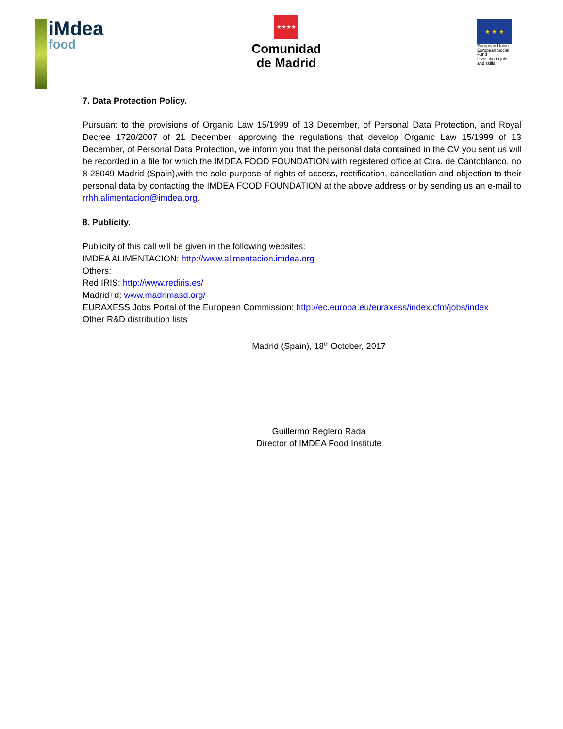iMdea
food
★★★★
Comunidad
de Madrid
★ ★ ★
European Union
European Social Fund
Investing in jobs and skills
7. Data Protection Policy.
Pursuant to the provisions of Organic Law 15/1999 of 13 December, of Personal Data Protection, and Royal Decree 1720/2007 of 21 December, approving the regulations that develop Organic Law 15/1999 of 13 December, of Personal Data Protection, we inform you that the personal data contained in the CV you sent us will be recorded in a file for which the IMDEA FOOD FOUNDATION with registered office at Ctra. de Cantoblanco, no 8 28049 Madrid (Spain),with the sole purpose of rights of access, rectification, cancellation and objection to their personal data by contacting the IMDEA FOOD FOUNDATION at the above address or by sending us an e-mail to rrhh.alimentacion@imdea.org.
8. Publicity.
Publicity of this call will be given in the following websites:
IMDEA ALIMENTACION: http://www.alimentacion.imdea.org
Others:
Red IRIS: http://www.rediris.es/
Madrid+d: www.madrimasd.org/
EURAXESS Jobs Portal of the European Commission: http://ec.europa.eu/euraxess/index.cfm/jobs/index
Other R&D distribution lists
Madrid (Spain), 18<sup>th</sup> October, 2017
Guillermo Reglero Rada
Director of IMDEA Food Institute